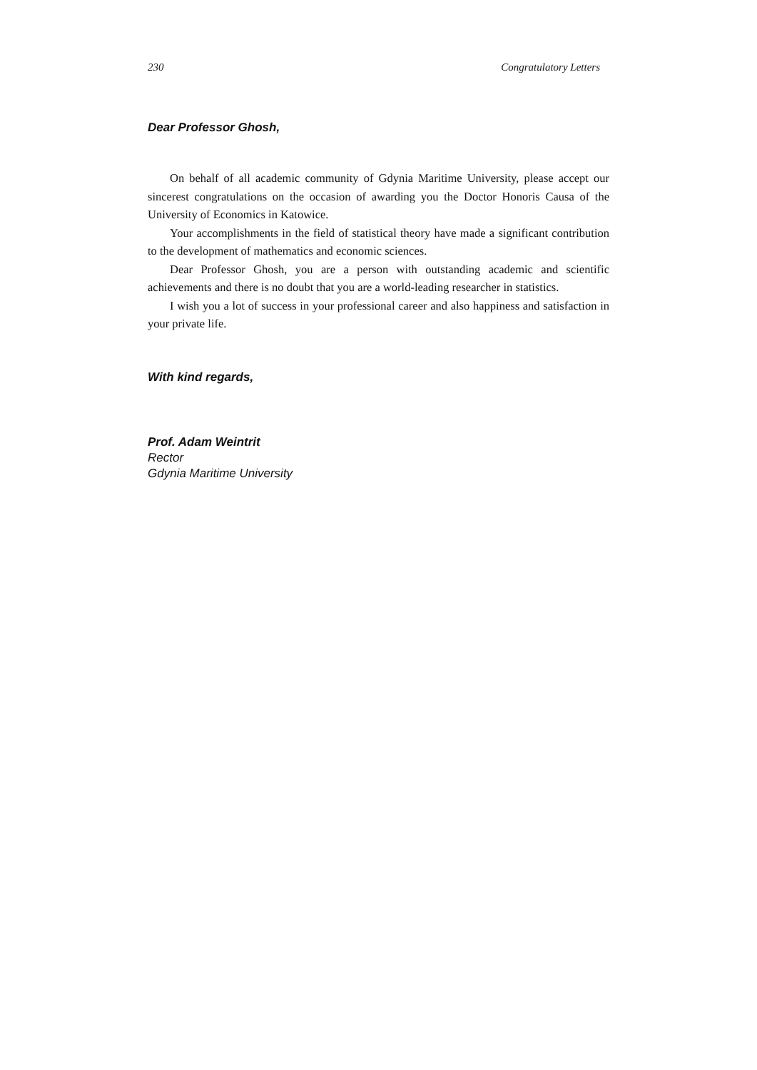230 Congratulatory Letters
Dear Professor Ghosh,
On behalf of all academic community of Gdynia Maritime University, please accept our sincerest congratulations on the occasion of awarding you the Doctor Honoris Causa of the University of Economics in Katowice.
Your accomplishments in the field of statistical theory have made a significant contribution to the development of mathematics and economic sciences.
Dear Professor Ghosh, you are a person with outstanding academic and scientific achievements and there is no doubt that you are a world-leading researcher in statistics.
I wish you a lot of success in your professional career and also happiness and satisfaction in your private life.
With kind regards,
Prof. Adam Weintrit
Rector
Gdynia Maritime University